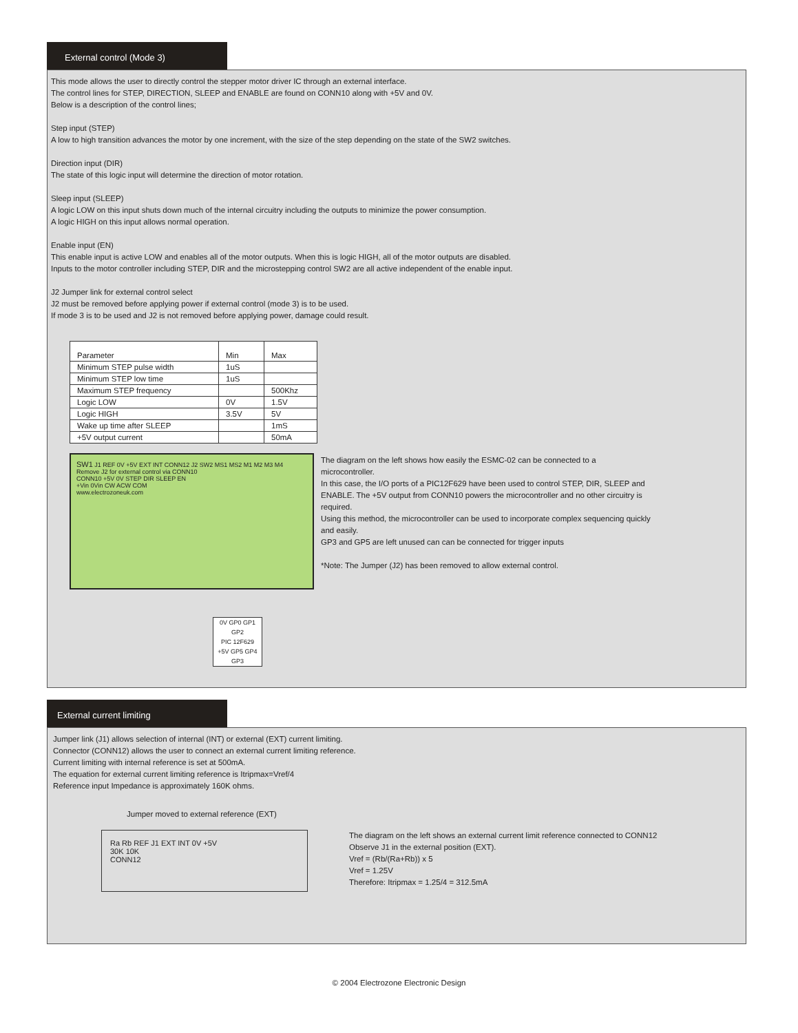External control (Mode 3)
This mode allows the user to directly control the stepper motor driver IC through an external interface.
The control lines for STEP, DIRECTION, SLEEP and ENABLE are found on CONN10 along with +5V and 0V.
Below is a description of the control lines;
Step input (STEP)
A low to high transition advances the motor by one increment, with the size of the step depending on the state of the SW2 switches.
Direction input (DIR)
The state of this logic input will determine the direction of motor rotation.
Sleep input (SLEEP)
A logic LOW on this input shuts down much of the internal circuitry including the outputs to minimize the power consumption.
A logic HIGH on this input allows normal operation.
Enable input (EN)
This enable input is active LOW and enables all of the motor outputs. When this is logic HIGH, all of the motor outputs are disabled.
Inputs to the motor controller including STEP, DIR and the microstepping control SW2 are all active independent of the enable input.
J2 Jumper link for external control select
J2 must be removed before applying power if external control (mode 3) is to be used.
If mode 3 is to be used and J2 is not removed before applying power, damage could result.
| Parameter | Min | Max |
| Minimum STEP pulse width | 1uS | |
| Minimum STEP low time | 1uS | |
| Maximum STEP frequency | | 500Khz |
| Logic LOW | 0V | 1.5V |
| Logic HIGH | 3.5V | 5V |
| Wake up time after SLEEP | | 1mS |
| +5V output current | | 50mA |
SW1 J1 REF 0V +5V EXT INT CONN12 J2 SW2 MS1 MS2 M1 M2 M3 M4
Remove J2 for external control via CONN10
CONN10 +5V 0V STEP DIR SLEEP EN
+Vin 0Vin CW ACW COM
www.electrozoneuk.com
0V GP0 GP1 GP2
PIC 12F629
+5V GP5 GP4 GP3
The diagram on the left shows how easily the ESMC-02 can be connected to a microcontroller.
In this case, the I/O ports of a PIC12F629 have been used to control STEP, DIR, SLEEP and ENABLE. The +5V output from CONN10 powers the microcontroller and no other circuitry is required.
Using this method, the microcontroller can be used to incorporate complex sequencing quickly and easily.
GP3 and GP5 are left unused can can be connected for trigger inputs
*Note: The Jumper (J2) has been removed to allow external control.
External current limiting
Jumper link (J1) allows selection of internal (INT) or external (EXT) current limiting.
Connector (CONN12) allows the user to connect an external current limiting reference.
Current limiting with internal reference is set at 500mA.
The equation for external current limiting reference is Itripmax=Vref/4
Reference input Impedance is approximately 160K ohms.
Jumper moved to external reference (EXT)
Ra Rb REF J1 EXT INT 0V +5V
30K 10K
CONN12
The diagram on the left shows an external current limit reference connected to CONN12
Observe J1 in the external position (EXT).
Vref = (Rb/(Ra+Rb)) x 5
Vref = 1.25V
Therefore: Itripmax = 1.25/4 = 312.5mA
© 2004 Electrozone Electronic Design